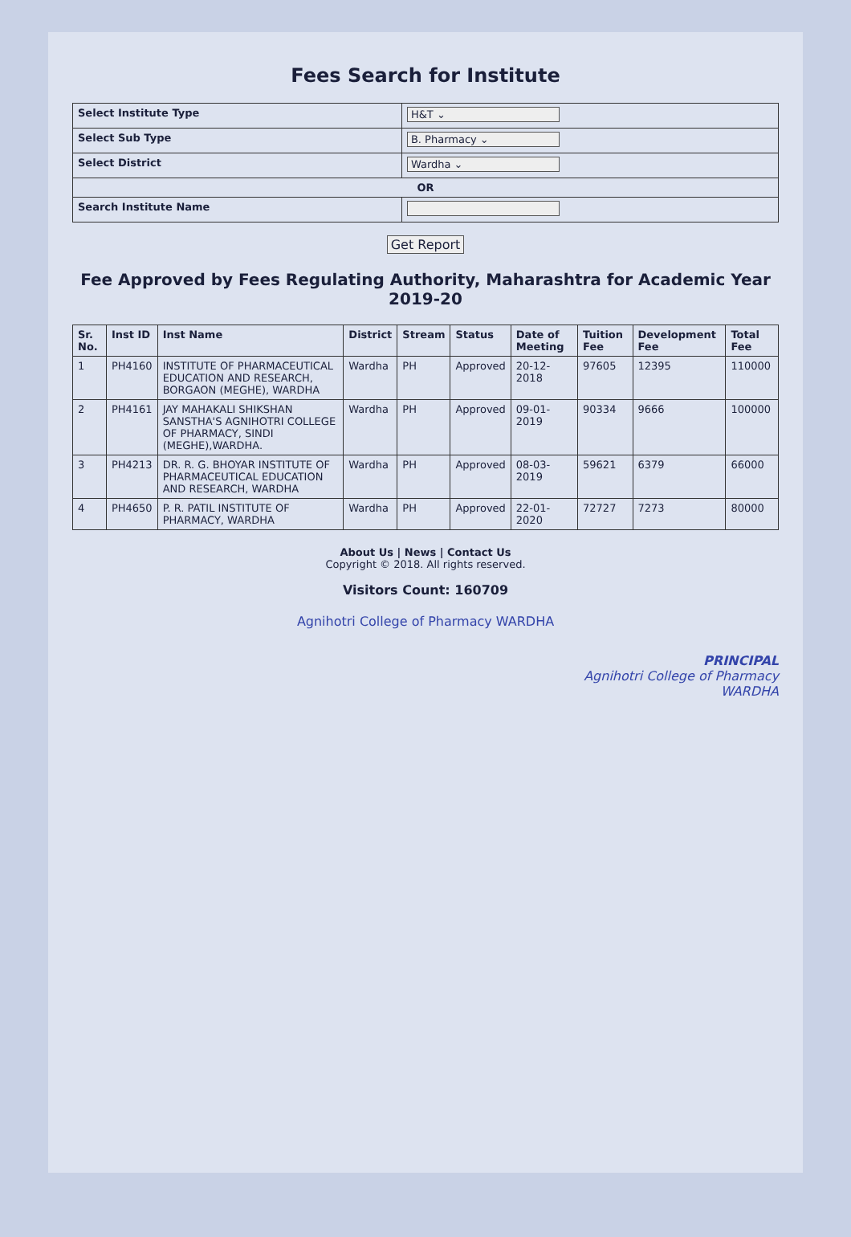Fees Search for Institute
| Select Institute Type | H&T ⌄ |
| Select Sub Type | B. Pharmacy ⌄ |
| Select District | Wardha ⌄ |
| OR | |
| Search Institute Name | |
Get Report
Fee Approved by Fees Regulating Authority, Maharashtra for Academic Year 2019-20
| Sr. No. | Inst ID | Inst Name | District | Stream | Status | Date of Meeting | Tuition Fee | Development Fee | Total Fee |
| --- | --- | --- | --- | --- | --- | --- | --- | --- | --- |
| 1 | PH4160 | INSTITUTE OF PHARMACEUTICAL EDUCATION AND RESEARCH, BORGAON (MEGHE), WARDHA | Wardha | PH | Approved | 20-12-2018 | 97605 | 12395 | 110000 |
| 2 | PH4161 | JAY MAHAKALI SHIKSHAN SANSTHA'S AGNIHOTRI COLLEGE OF PHARMACY, SINDI (MEGHE),WARDHA. | Wardha | PH | Approved | 09-01-2019 | 90334 | 9666 | 100000 |
| 3 | PH4213 | DR. R. G. BHOYAR INSTITUTE OF PHARMACEUTICAL EDUCATION AND RESEARCH, WARDHA | Wardha | PH | Approved | 08-03-2019 | 59621 | 6379 | 66000 |
| 4 | PH4650 | P. R. PATIL INSTITUTE OF PHARMACY, WARDHA | Wardha | PH | Approved | 22-01-2020 | 72727 | 7273 | 80000 |
About Us | News | Contact Us
Copyright © 2018. All rights reserved.
Visitors Count: 160709
Agnihotri College of Pharmacy WARDHA
PRINCIPAL
Agnihotri College of Pharmacy
WARDHA